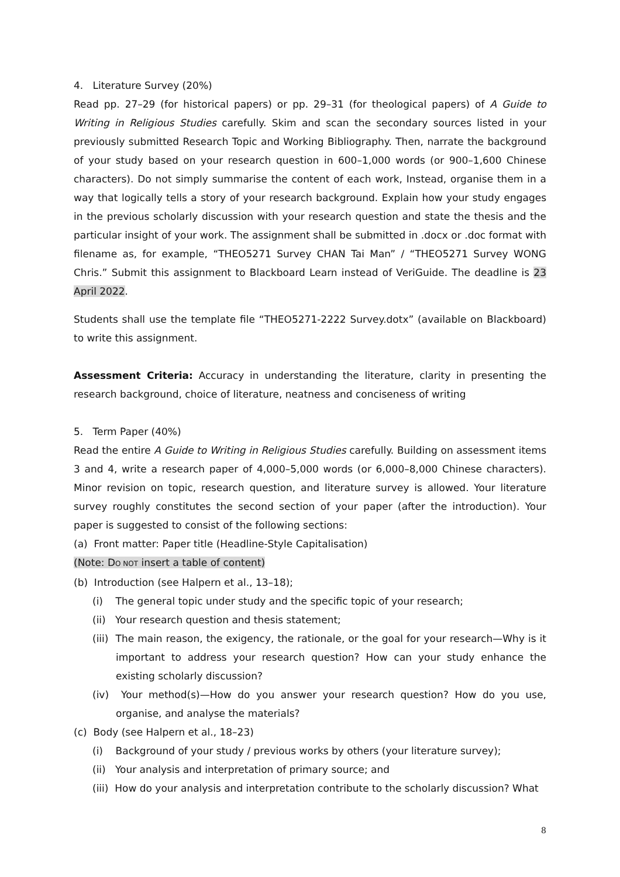4. Literature Survey (20%)
Read pp. 27–29 (for historical papers) or pp. 29–31 (for theological papers) of A Guide to Writing in Religious Studies carefully. Skim and scan the secondary sources listed in your previously submitted Research Topic and Working Bibliography. Then, narrate the background of your study based on your research question in 600–1,000 words (or 900–1,600 Chinese characters). Do not simply summarise the content of each work, Instead, organise them in a way that logically tells a story of your research background. Explain how your study engages in the previous scholarly discussion with your research question and state the thesis and the particular insight of your work. The assignment shall be submitted in .docx or .doc format with filename as, for example, “THEO5271 Survey CHAN Tai Man” / “THEO5271 Survey WONG Chris.” Submit this assignment to Blackboard Learn instead of VeriGuide. The deadline is 23 April 2022.
Students shall use the template file “THEO5271-2222 Survey.dotx” (available on Blackboard) to write this assignment.
Assessment Criteria: Accuracy in understanding the literature, clarity in presenting the research background, choice of literature, neatness and conciseness of writing
5. Term Paper (40%)
Read the entire A Guide to Writing in Religious Studies carefully. Building on assessment items 3 and 4, write a research paper of 4,000–5,000 words (or 6,000–8,000 Chinese characters). Minor revision on topic, research question, and literature survey is allowed. Your literature survey roughly constitutes the second section of your paper (after the introduction). Your paper is suggested to consist of the following sections:
(a) Front matter: Paper title (Headline-Style Capitalisation)
(Note: DO NOT insert a table of content)
(b) Introduction (see Halpern et al., 13–18);
(i) The general topic under study and the specific topic of your research;
(ii) Your research question and thesis statement;
(iii) The main reason, the exigency, the rationale, or the goal for your research—Why is it important to address your research question? How can your study enhance the existing scholarly discussion?
(iv) Your method(s)—How do you answer your research question? How do you use, organise, and analyse the materials?
(c) Body (see Halpern et al., 18–23)
(i) Background of your study / previous works by others (your literature survey);
(ii) Your analysis and interpretation of primary source; and
(iii) How do your analysis and interpretation contribute to the scholarly discussion? What
8